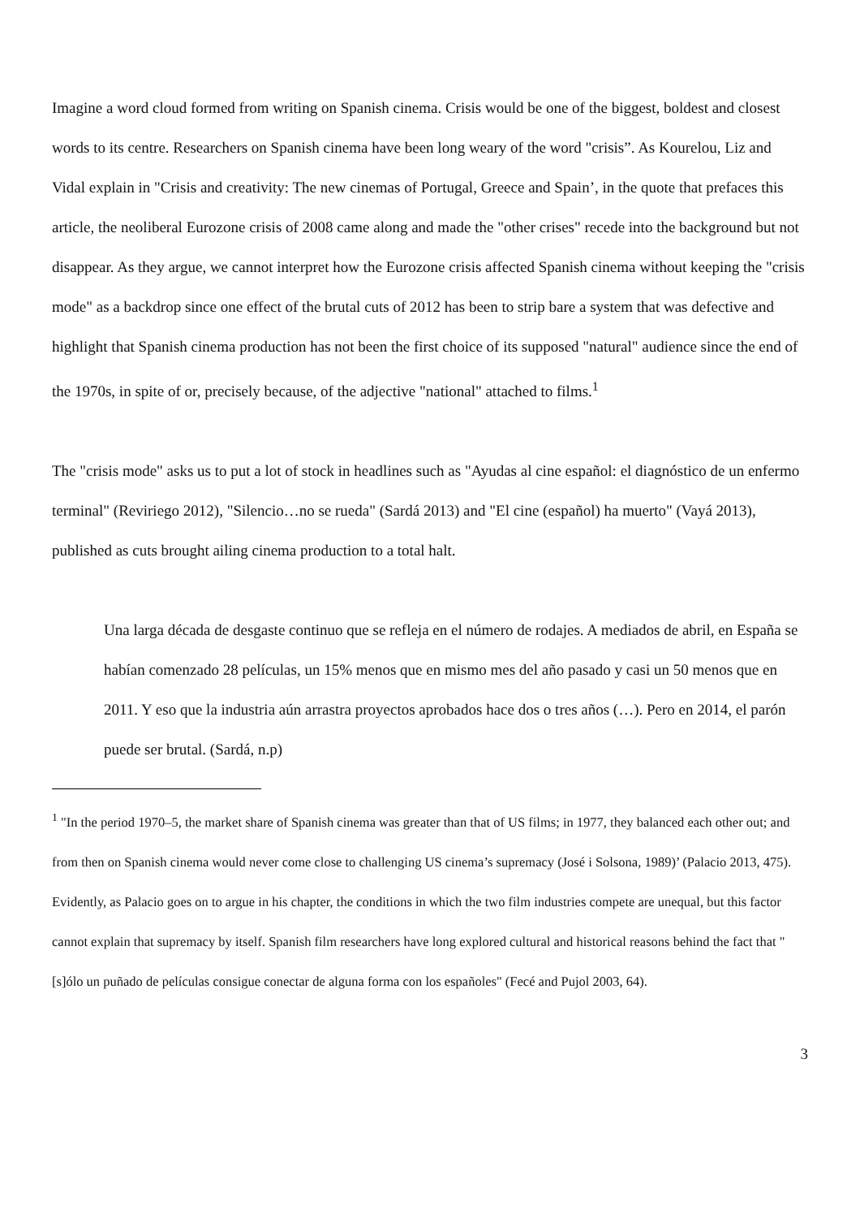Imagine a word cloud formed from writing on Spanish cinema. Crisis would be one of the biggest, boldest and closest words to its centre. Researchers on Spanish cinema have been long weary of the word "crisis”. As Kourelou, Liz and Vidal explain in "Crisis and creativity: The new cinemas of Portugal, Greece and Spain’, in the quote that prefaces this article, the neoliberal Eurozone crisis of 2008 came along and made the "other crises" recede into the background but not disappear. As they argue, we cannot interpret how the Eurozone crisis affected Spanish cinema without keeping the "crisis mode" as a backdrop since one effect of the brutal cuts of 2012 has been to strip bare a system that was defective and highlight that Spanish cinema production has not been the first choice of its supposed "natural" audience since the end of the 1970s, in spite of or, precisely because, of the adjective "national" attached to films.<sup>1</sup>
The "crisis mode" asks us to put a lot of stock in headlines such as "Ayudas al cine español: el diagnóstico de un enfermo terminal" (Reviriego 2012), "Silencio…no se rueda" (Sardá 2013) and "El cine (español) ha muerto" (Vayá 2013), published as cuts brought ailing cinema production to a total halt.
Una larga década de desgaste continuo que se refleja en el número de rodajes. A mediados de abril, en España se habían comenzado 28 películas, un 15% menos que en mismo mes del año pasado y casi un 50 menos que en 2011. Y eso que la industria aún arrastra proyectos aprobados hace dos o tres años (…). Pero en 2014, el parón puede ser brutal. (Sardá, n.p)
<sup>1</sup> "In the period 1970–5, the market share of Spanish cinema was greater than that of US films; in 1977, they balanced each other out; and from then on Spanish cinema would never come close to challenging US cinema’s supremacy (José i Solsona, 1989)’ (Palacio 2013, 475). Evidently, as Palacio goes on to argue in his chapter, the conditions in which the two film industries compete are unequal, but this factor cannot explain that supremacy by itself. Spanish film researchers have long explored cultural and historical reasons behind the fact that "[s]ólo un puñado de películas consigue conectar de alguna forma con los españoles" (Fecé and Pujol 2003, 64).
3